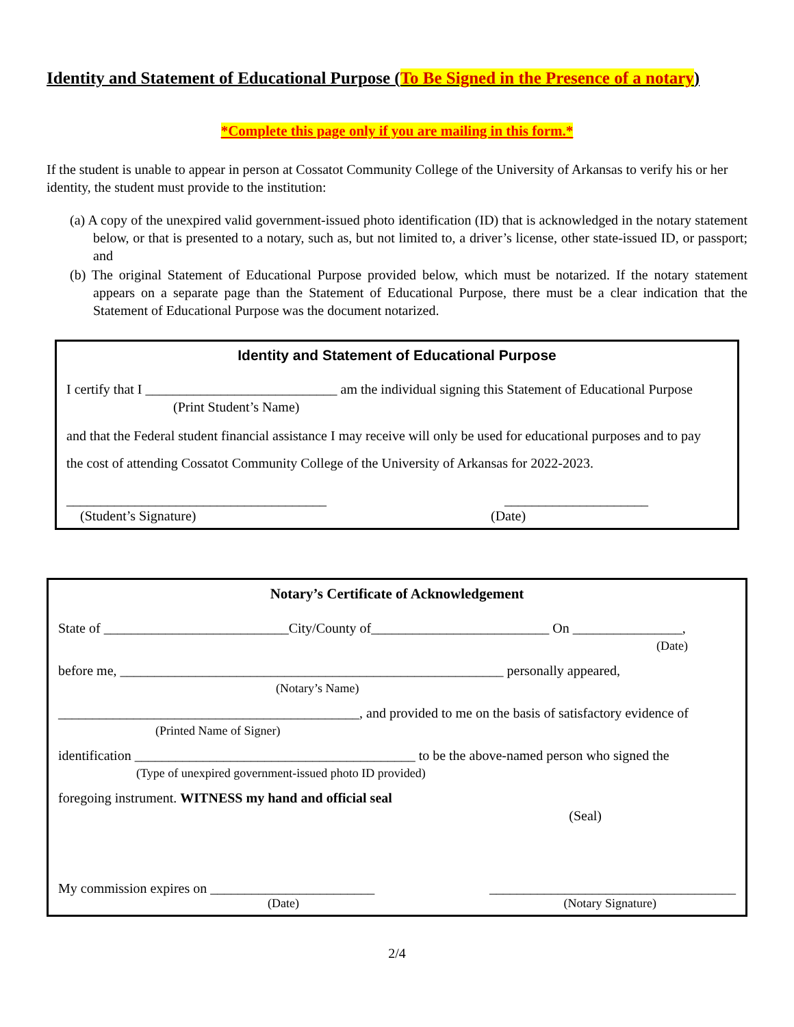Identity and Statement of Educational Purpose (To Be Signed in the Presence of a notary)
*Complete this page only if you are mailing in this form.*
If the student is unable to appear in person at Cossatot Community College of the University of Arkansas to verify his or her identity, the student must provide to the institution:
(a) A copy of the unexpired valid government-issued photo identification (ID) that is acknowledged in the notary statement below, or that is presented to a notary, such as, but not limited to, a driver’s license, other state-issued ID, or passport; and
(b) The original Statement of Educational Purpose provided below, which must be notarized. If the notary statement appears on a separate page than the Statement of Educational Purpose, there must be a clear indication that the Statement of Educational Purpose was the document notarized.
Identity and Statement of Educational Purpose
I certify that I ____________________________ am the individual signing this Statement of Educational Purpose
(Print Student’s Name)
and that the Federal student financial assistance I may receive will only be used for educational purposes and to pay
the cost of attending Cossatot Community College of the University of Arkansas for 2022-2023.
______________________________________ _____________________
(Student’s Signature) (Date)
Notary’s Certificate of Acknowledgement
State of ___________________________City/County of__________________________ On ________________,
(Date)
before me, ________________________________________________________ personally appeared,
(Notary’s Name)
____________________________________________, and provided to me on the basis of satisfactory evidence of
(Printed Name of Signer)
identification _________________________________________ to be the above-named person who signed the
(Type of unexpired government-issued photo ID provided)
foregoing instrument. WITNESS my hand and official seal
(Seal)
My commission expires on ________________________ ____________________________________
(Date) (Notary Signature)
2/4